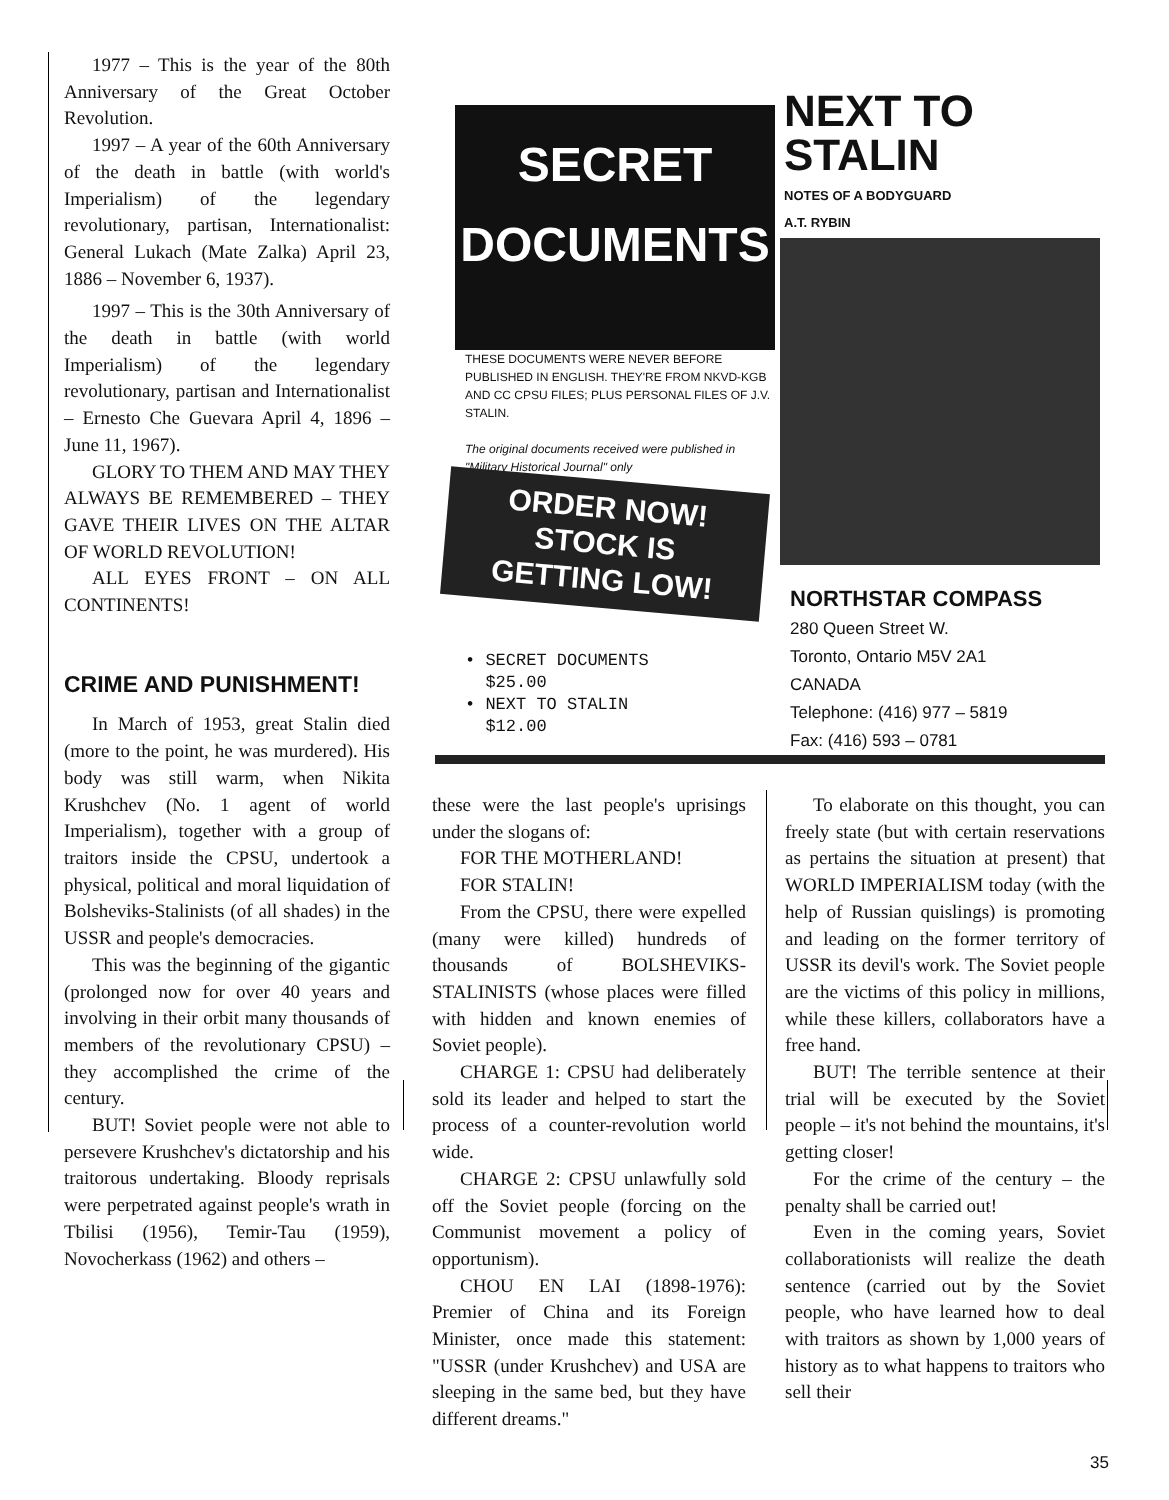1977 – This is the year of the 80th Anniversary of the Great October Revolution.
1997 – A year of the 60th Anniversary of the death in battle (with world's Imperialism) of the legendary revolutionary, partisan, Internationalist: General Lukach (Mate Zalka) April 23, 1886 – November 6, 1937).
1997 – This is the 30th Anniversary of the death in battle (with world Imperialism) of the legendary revolutionary, partisan and Internationalist – Ernesto Che Guevara April 4, 1896 – June 11, 1967).
GLORY TO THEM AND MAY THEY ALWAYS BE REMEMBERED – THEY GAVE THEIR LIVES ON THE ALTAR OF WORLD REVOLUTION!
ALL EYES FRONT – ON ALL CONTINENTS!
CRIME AND PUNISHMENT!
In March of 1953, great Stalin died (more to the point, he was murdered). His body was still warm, when Nikita Krushchev (No. 1 agent of world Imperialism), together with a group of traitors inside the CPSU, undertook a physical, political and moral liquidation of Bolsheviks-Stalinists (of all shades) in the USSR and people's democracies.
This was the beginning of the gigantic (prolonged now for over 40 years and involving in their orbit many thousands of members of the revolutionary CPSU) – they accomplished the crime of the century.
BUT! Soviet people were not able to persevere Krushchev's dictatorship and his traitorous undertaking. Bloody reprisals were perpetrated against people's wrath in Tbilisi (1956), Temir-Tau (1959), Novocherkass (1962) and others –
SECRET
DOCUMENTS
THESE DOCUMENTS WERE NEVER BEFORE PUBLISHED IN ENGLISH. THEY'RE FROM NKVD-KGB AND CC CPSU FILES; PLUS PERSONAL FILES OF J.V. STALIN.
The original documents received were published in "Military Historical Journal" only
ORDER NOW!
STOCK IS
GETTING LOW!
• SECRET DOCUMENTS
$25.00
• NEXT TO STALIN
$12.00
NEXT TO
STALIN
NOTES OF A BODYGUARD
A.T. RYBIN
NORTHSTAR COMPASS
280 Queen Street W.
Toronto, Ontario M5V 2A1
CANADA
Telephone: (416) 977 – 5819
Fax: (416) 593 – 0781
these were the last people's uprisings under the slogans of:
FOR THE MOTHERLAND!
FOR STALIN!
From the CPSU, there were expelled (many were killed) hundreds of thousands of BOLSHEVIKS-STALINISTS (whose places were filled with hidden and known enemies of Soviet people).
CHARGE 1: CPSU had deliberately sold its leader and helped to start the process of a counter-revolution world wide.
CHARGE 2: CPSU unlawfully sold off the Soviet people (forcing on the Communist movement a policy of opportunism).
CHOU EN LAI (1898-1976): Premier of China and its Foreign Minister, once made this statement: "USSR (under Krushchev) and USA are sleeping in the same bed, but they have different dreams."
To elaborate on this thought, you can freely state (but with certain reservations as pertains the situation at present) that WORLD IMPERIALISM today (with the help of Russian quislings) is promoting and leading on the former territory of USSR its devil's work. The Soviet people are the victims of this policy in millions, while these killers, collaborators have a free hand.
BUT! The terrible sentence at their trial will be executed by the Soviet people – it's not behind the mountains, it's getting closer!
For the crime of the century – the penalty shall be carried out!
Even in the coming years, Soviet collaborationists will realize the death sentence (carried out by the Soviet people, who have learned how to deal with traitors as shown by 1,000 years of history as to what happens to traitors who sell their
35